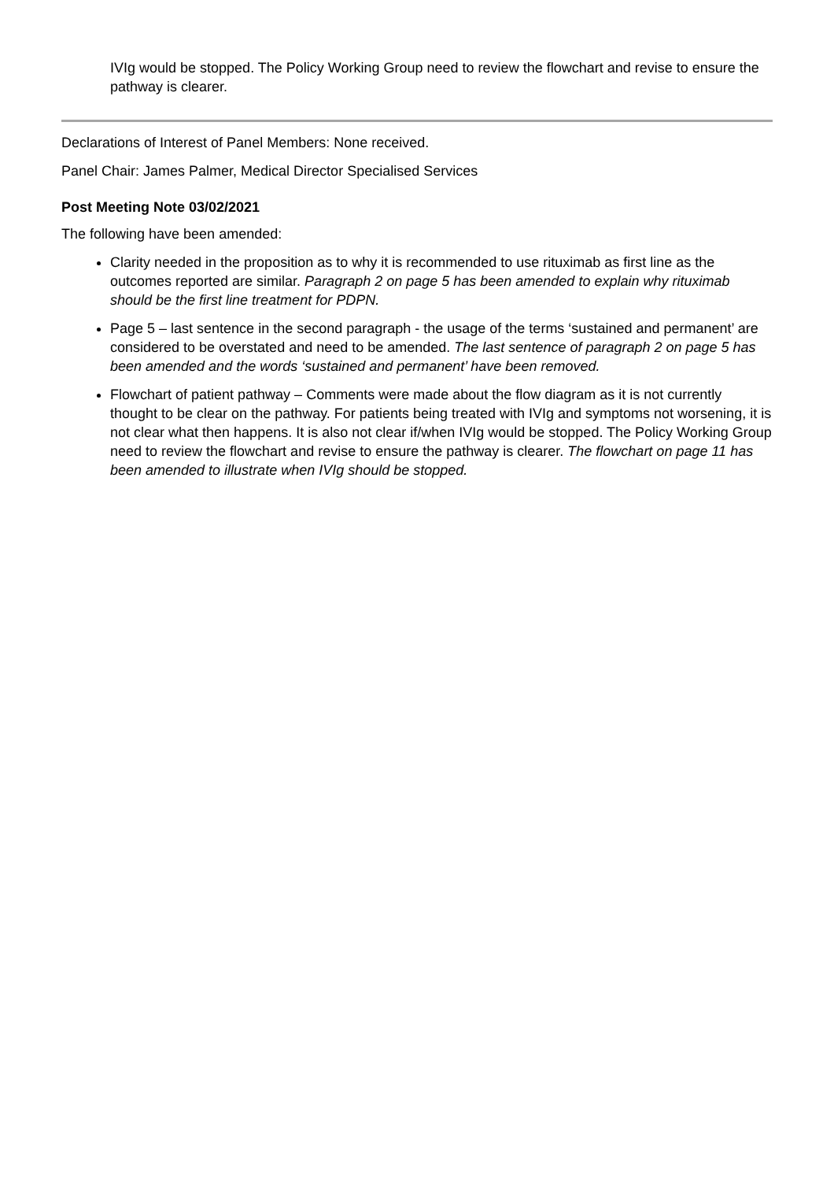IVIg would be stopped. The Policy Working Group need to review the flowchart and revise to ensure the pathway is clearer.
Declarations of Interest of Panel Members: None received.
Panel Chair: James Palmer, Medical Director Specialised Services
Post Meeting Note 03/02/2021
The following have been amended:
Clarity needed in the proposition as to why it is recommended to use rituximab as first line as the outcomes reported are similar. Paragraph 2 on page 5 has been amended to explain why rituximab should be the first line treatment for PDPN.
Page 5 – last sentence in the second paragraph - the usage of the terms ‘sustained and permanent’ are considered to be overstated and need to be amended. The last sentence of paragraph 2 on page 5 has been amended and the words ‘sustained and permanent’ have been removed.
Flowchart of patient pathway – Comments were made about the flow diagram as it is not currently thought to be clear on the pathway. For patients being treated with IVIg and symptoms not worsening, it is not clear what then happens. It is also not clear if/when IVIg would be stopped. The Policy Working Group need to review the flowchart and revise to ensure the pathway is clearer. The flowchart on page 11 has been amended to illustrate when IVIg should be stopped.